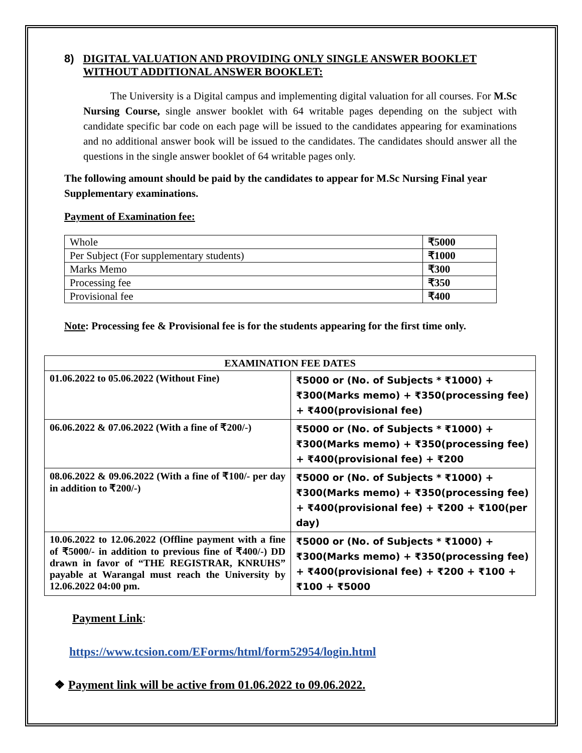8) DIGITAL VALUATION AND PROVIDING ONLY SINGLE ANSWER BOOKLET WITHOUT ADDITIONAL ANSWER BOOKLET:
The University is a Digital campus and implementing digital valuation for all courses. For M.Sc Nursing Course, single answer booklet with 64 writable pages depending on the subject with candidate specific bar code on each page will be issued to the candidates appearing for examinations and no additional answer book will be issued to the candidates. The candidates should answer all the questions in the single answer booklet of 64 writable pages only.
The following amount should be paid by the candidates to appear for M.Sc Nursing Final year Supplementary examinations.
Payment of Examination fee:
| Whole | ₹5000 |
| Per Subject (For supplementary students) | ₹1000 |
| Marks Memo | ₹300 |
| Processing fee | ₹350 |
| Provisional fee | ₹400 |
Note: Processing fee & Provisional fee is for the students appearing for the first time only.
| EXAMINATION FEE DATES | |
| --- | --- |
| 01.06.2022 to 05.06.2022 (Without Fine) | ₹5000 or (No. of Subjects * ₹1000) + ₹300(Marks memo) + ₹350(processing fee) + ₹400(provisional fee) |
| 06.06.2022 & 07.06.2022 (With a fine of ₹200/-) | ₹5000 or (No. of Subjects * ₹1000) + ₹300(Marks memo) + ₹350(processing fee) + ₹400(provisional fee) + ₹200 |
| 08.06.2022 & 09.06.2022 (With a fine of ₹100/- per day in addition to ₹200/-) | ₹5000 or (No. of Subjects * ₹1000) + ₹300(Marks memo) + ₹350(processing fee) + ₹400(provisional fee) + ₹200 + ₹100(per day) |
| 10.06.2022 to 12.06.2022 (Offline payment with a fine of ₹5000/- in addition to previous fine of ₹400/-) DD drawn in favor of “THE REGISTRAR, KNRUHS” payable at Warangal must reach the University by 12.06.2022 04:00 pm. | ₹5000 or (No. of Subjects * ₹1000) + ₹300(Marks memo) + ₹350(processing fee) + ₹400(provisional fee) + ₹200 + ₹100 + ₹100 + ₹5000 |
Payment Link:
https://www.tcsion.com/EForms/html/form52954/login.html
❖ Payment link will be active from 01.06.2022 to 09.06.2022.